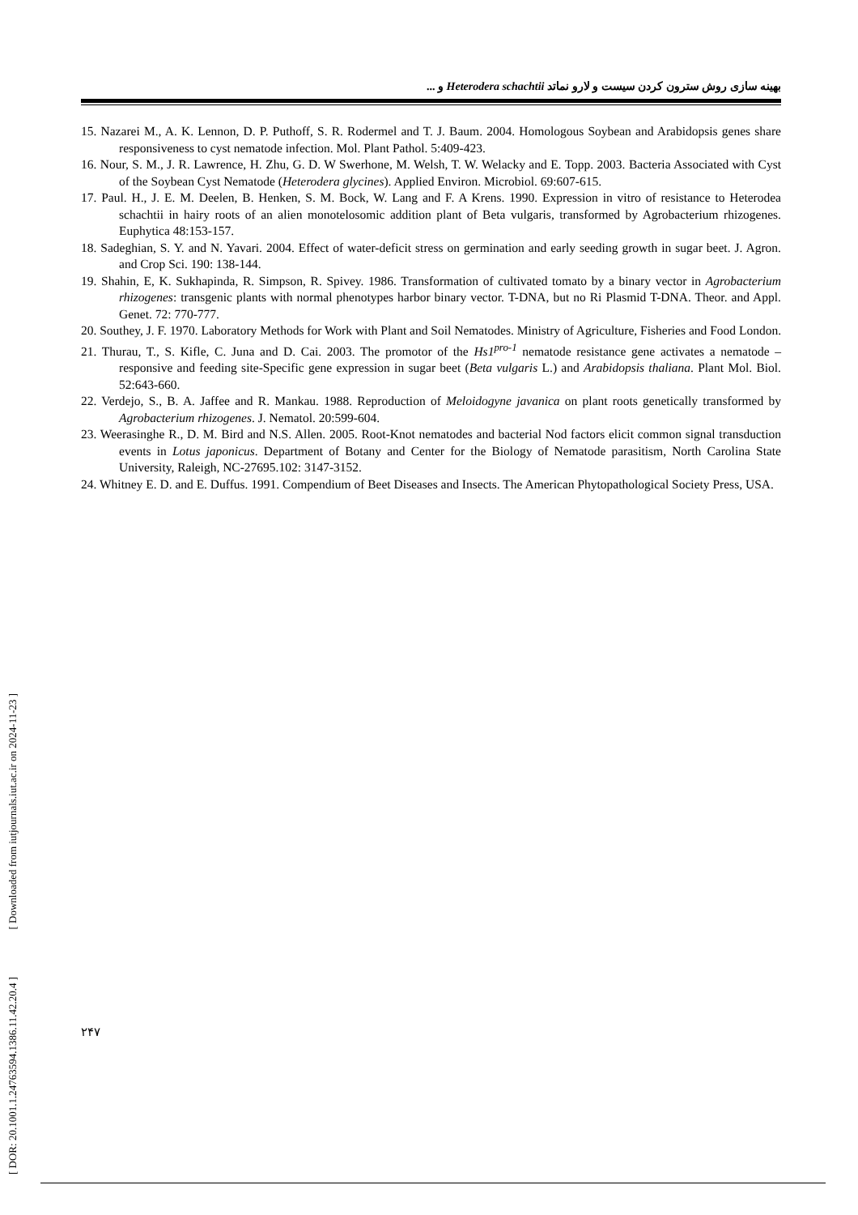بهینه سازی روش سترون کردن سیست و لارو نماتد Heterodera schachtii و ...
15. Nazarei M., A. K. Lennon, D. P. Puthoff, S. R. Rodermel and T. J. Baum. 2004. Homologous Soybean and Arabidopsis genes share responsiveness to cyst nematode infection. Mol. Plant Pathol. 5:409-423.
16. Nour, S. M., J. R. Lawrence, H. Zhu, G. D. W Swerhone, M. Welsh, T. W. Welacky and E. Topp. 2003. Bacteria Associated with Cyst of the Soybean Cyst Nematode (Heterodera glycines). Applied Environ. Microbiol. 69:607-615.
17. Paul. H., J. E. M. Deelen, B. Henken, S. M. Bock, W. Lang and F. A Krens. 1990. Expression in vitro of resistance to Heterodea schachtii in hairy roots of an alien monotelosomic addition plant of Beta vulgaris, transformed by Agrobacterium rhizogenes. Euphytica 48:153-157.
18. Sadeghian, S. Y. and N. Yavari. 2004. Effect of water-deficit stress on germination and early seeding growth in sugar beet. J. Agron. and Crop Sci. 190: 138-144.
19. Shahin, E, K. Sukhapinda, R. Simpson, R. Spivey. 1986. Transformation of cultivated tomato by a binary vector in Agrobacterium rhizogenes: transgenic plants with normal phenotypes harbor binary vector. T-DNA, but no Ri Plasmid T-DNA. Theor. and Appl. Genet. 72: 770-777.
20. Southey, J. F. 1970. Laboratory Methods for Work with Plant and Soil Nematodes. Ministry of Agriculture, Fisheries and Food London.
21. Thurau, T., S. Kifle, C. Juna and D. Cai. 2003. The promotor of the Hs1<sup>pro-1</sup> nematode resistance gene activates a nematode – responsive and feeding site-Specific gene expression in sugar beet (Beta vulgaris L.) and Arabidopsis thaliana. Plant Mol. Biol. 52:643-660.
22. Verdejo, S., B. A. Jaffee and R. Mankau. 1988. Reproduction of Meloidogyne javanica on plant roots genetically transformed by Agrobacterium rhizogenes. J. Nematol. 20:599-604.
23. Weerasinghe R., D. M. Bird and N.S. Allen. 2005. Root-Knot nematodes and bacterial Nod factors elicit common signal transduction events in Lotus japonicus. Department of Botany and Center for the Biology of Nematode parasitism, North Carolina State University, Raleigh, NC-27695.102: 3147-3152.
24. Whitney E. D. and E. Duffus. 1991. Compendium of Beet Diseases and Insects. The American Phytopathological Society Press, USA.
[ DOR: 20.1001.1.24763594.1386.11.42.20.4 ] [ Downloaded from iutjournals.iut.ac.ir on 2024-11-23 ]
۲۴۷